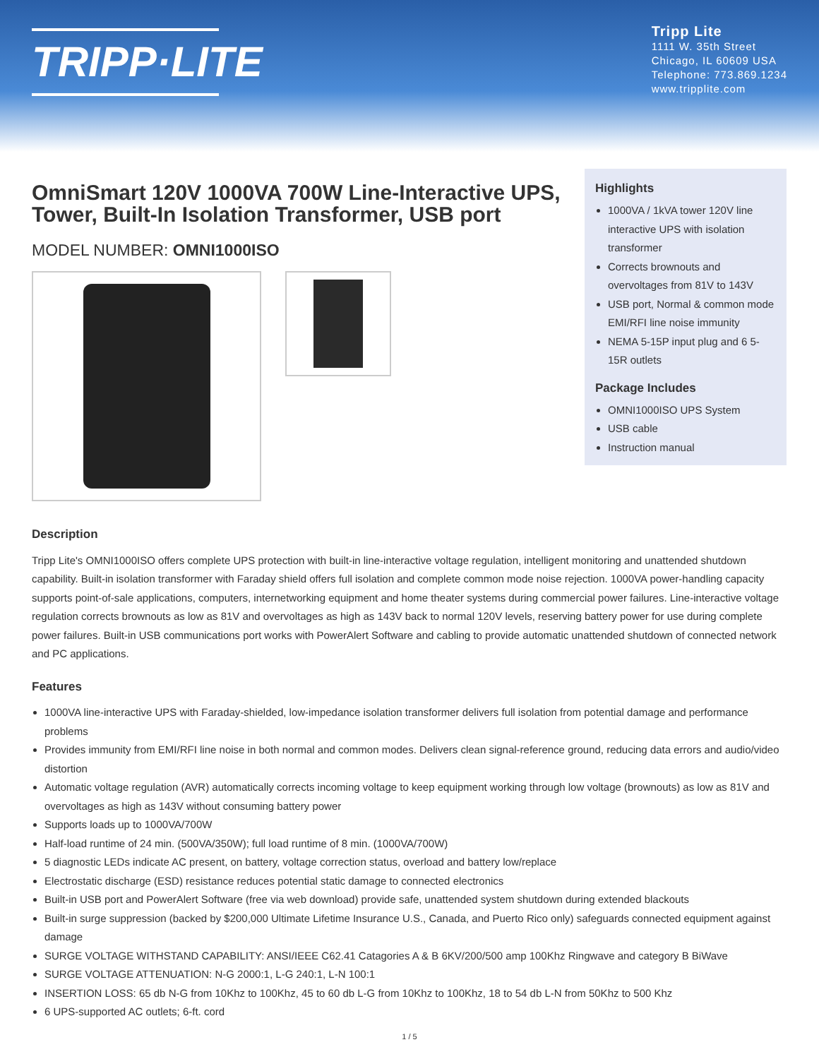TRIPP·LITE
Tripp Lite
1111 W. 35th Street
Chicago, IL 60609 USA
Telephone: 773.869.1234
www.tripplite.com
OmniSmart 120V 1000VA 700W Line-Interactive UPS, Tower, Built-In Isolation Transformer, USB port
MODEL NUMBER: OMNI1000ISO
Highlights
1000VA / 1kVA tower 120V line interactive UPS with isolation transformer
Corrects brownouts and overvoltages from 81V to 143V
USB port, Normal & common mode EMI/RFI line noise immunity
NEMA 5-15P input plug and 6 5-15R outlets
Package Includes
OMNI1000ISO UPS System
USB cable
Instruction manual
Description
Tripp Lite's OMNI1000ISO offers complete UPS protection with built-in line-interactive voltage regulation, intelligent monitoring and unattended shutdown capability. Built-in isolation transformer with Faraday shield offers full isolation and complete common mode noise rejection. 1000VA power-handling capacity supports point-of-sale applications, computers, internetworking equipment and home theater systems during commercial power failures. Line-interactive voltage regulation corrects brownouts as low as 81V and overvoltages as high as 143V back to normal 120V levels, reserving battery power for use during complete power failures. Built-in USB communications port works with PowerAlert Software and cabling to provide automatic unattended shutdown of connected network and PC applications.
Features
1000VA line-interactive UPS with Faraday-shielded, low-impedance isolation transformer delivers full isolation from potential damage and performance problems
Provides immunity from EMI/RFI line noise in both normal and common modes. Delivers clean signal-reference ground, reducing data errors and audio/video distortion
Automatic voltage regulation (AVR) automatically corrects incoming voltage to keep equipment working through low voltage (brownouts) as low as 81V and overvoltages as high as 143V without consuming battery power
Supports loads up to 1000VA/700W
Half-load runtime of 24 min. (500VA/350W); full load runtime of 8 min. (1000VA/700W)
5 diagnostic LEDs indicate AC present, on battery, voltage correction status, overload and battery low/replace
Electrostatic discharge (ESD) resistance reduces potential static damage to connected electronics
Built-in USB port and PowerAlert Software (free via web download) provide safe, unattended system shutdown during extended blackouts
Built-in surge suppression (backed by $200,000 Ultimate Lifetime Insurance U.S., Canada, and Puerto Rico only) safeguards connected equipment against damage
SURGE VOLTAGE WITHSTAND CAPABILITY: ANSI/IEEE C62.41 Catagories A & B 6KV/200/500 amp 100Khz Ringwave and category B BiWave
SURGE VOLTAGE ATTENUATION: N-G 2000:1, L-G 240:1, L-N 100:1
INSERTION LOSS: 65 db N-G from 10Khz to 100Khz, 45 to 60 db L-G from 10Khz to 100Khz, 18 to 54 db L-N from 50Khz to 500 Khz
6 UPS-supported AC outlets; 6-ft. cord
1 / 5